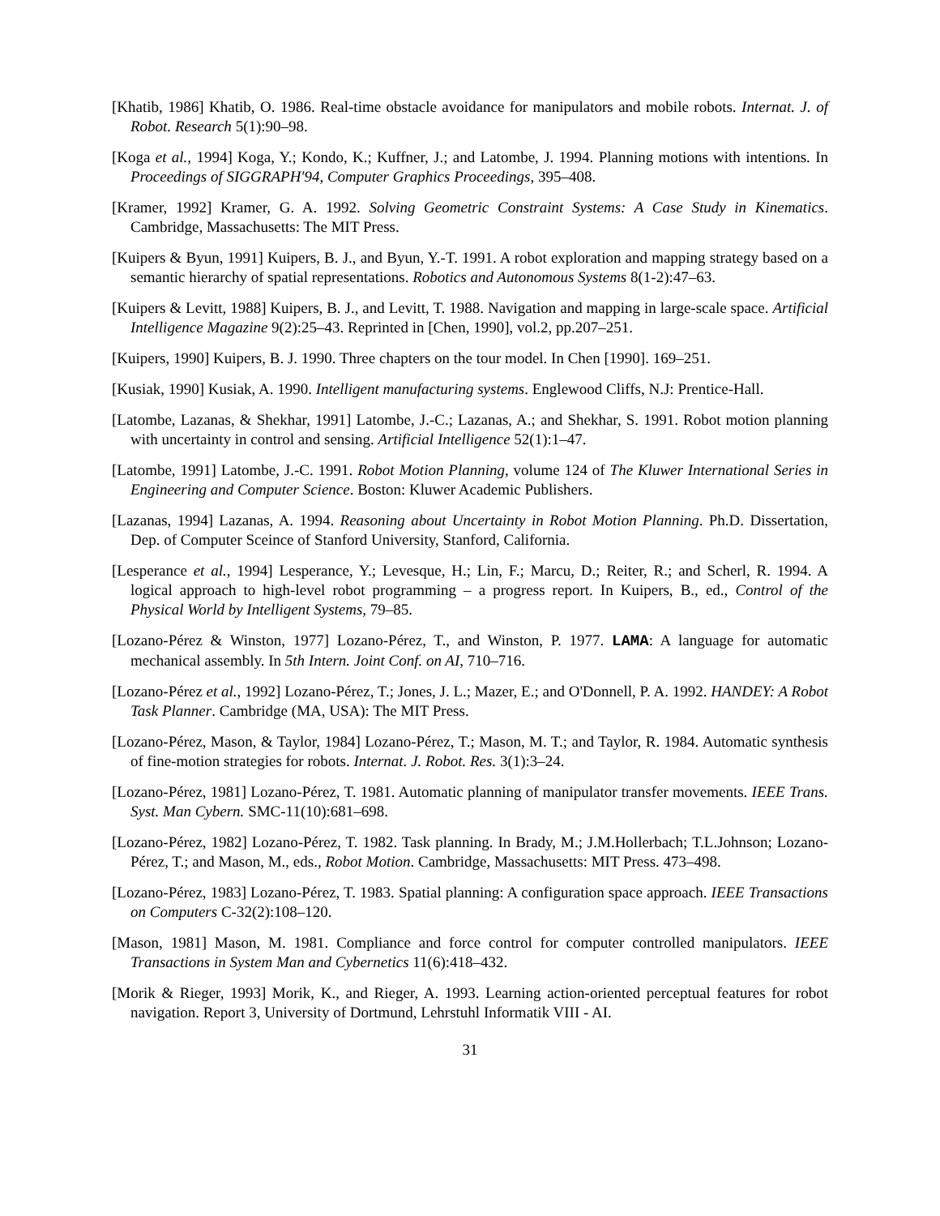[Khatib, 1986] Khatib, O. 1986. Real-time obstacle avoidance for manipulators and mobile robots. Internat. J. of Robot. Research 5(1):90–98.
[Koga et al., 1994] Koga, Y.; Kondo, K.; Kuffner, J.; and Latombe, J. 1994. Planning motions with intentions. In Proceedings of SIGGRAPH'94, Computer Graphics Proceedings, 395–408.
[Kramer, 1992] Kramer, G. A. 1992. Solving Geometric Constraint Systems: A Case Study in Kinematics. Cambridge, Massachusetts: The MIT Press.
[Kuipers & Byun, 1991] Kuipers, B. J., and Byun, Y.-T. 1991. A robot exploration and mapping strategy based on a semantic hierarchy of spatial representations. Robotics and Autonomous Systems 8(1-2):47–63.
[Kuipers & Levitt, 1988] Kuipers, B. J., and Levitt, T. 1988. Navigation and mapping in large-scale space. Artificial Intelligence Magazine 9(2):25–43. Reprinted in [Chen, 1990], vol.2, pp.207–251.
[Kuipers, 1990] Kuipers, B. J. 1990. Three chapters on the tour model. In Chen [1990]. 169–251.
[Kusiak, 1990] Kusiak, A. 1990. Intelligent manufacturing systems. Englewood Cliffs, N.J: Prentice-Hall.
[Latombe, Lazanas, & Shekhar, 1991] Latombe, J.-C.; Lazanas, A.; and Shekhar, S. 1991. Robot motion planning with uncertainty in control and sensing. Artificial Intelligence 52(1):1–47.
[Latombe, 1991] Latombe, J.-C. 1991. Robot Motion Planning, volume 124 of The Kluwer International Series in Engineering and Computer Science. Boston: Kluwer Academic Publishers.
[Lazanas, 1994] Lazanas, A. 1994. Reasoning about Uncertainty in Robot Motion Planning. Ph.D. Dissertation, Dep. of Computer Sceince of Stanford University, Stanford, California.
[Lesperance et al., 1994] Lesperance, Y.; Levesque, H.; Lin, F.; Marcu, D.; Reiter, R.; and Scherl, R. 1994. A logical approach to high-level robot programming – a progress report. In Kuipers, B., ed., Control of the Physical World by Intelligent Systems, 79–85.
[Lozano-Pérez & Winston, 1977] Lozano-Pérez, T., and Winston, P. 1977. LAMA: A language for automatic mechanical assembly. In 5th Intern. Joint Conf. on AI, 710–716.
[Lozano-Pérez et al., 1992] Lozano-Pérez, T.; Jones, J. L.; Mazer, E.; and O'Donnell, P. A. 1992. HANDEY: A Robot Task Planner. Cambridge (MA, USA): The MIT Press.
[Lozano-Pérez, Mason, & Taylor, 1984] Lozano-Pérez, T.; Mason, M. T.; and Taylor, R. 1984. Automatic synthesis of fine-motion strategies for robots. Internat. J. Robot. Res. 3(1):3–24.
[Lozano-Pérez, 1981] Lozano-Pérez, T. 1981. Automatic planning of manipulator transfer movements. IEEE Trans. Syst. Man Cybern. SMC-11(10):681–698.
[Lozano-Pérez, 1982] Lozano-Pérez, T. 1982. Task planning. In Brady, M.; J.M.Hollerbach; T.L.Johnson; Lozano-Pérez, T.; and Mason, M., eds., Robot Motion. Cambridge, Massachusetts: MIT Press. 473–498.
[Lozano-Pérez, 1983] Lozano-Pérez, T. 1983. Spatial planning: A configuration space approach. IEEE Transactions on Computers C-32(2):108–120.
[Mason, 1981] Mason, M. 1981. Compliance and force control for computer controlled manipulators. IEEE Transactions in System Man and Cybernetics 11(6):418–432.
[Morik & Rieger, 1993] Morik, K., and Rieger, A. 1993. Learning action-oriented perceptual features for robot navigation. Report 3, University of Dortmund, Lehrstuhl Informatik VIII - AI.
31